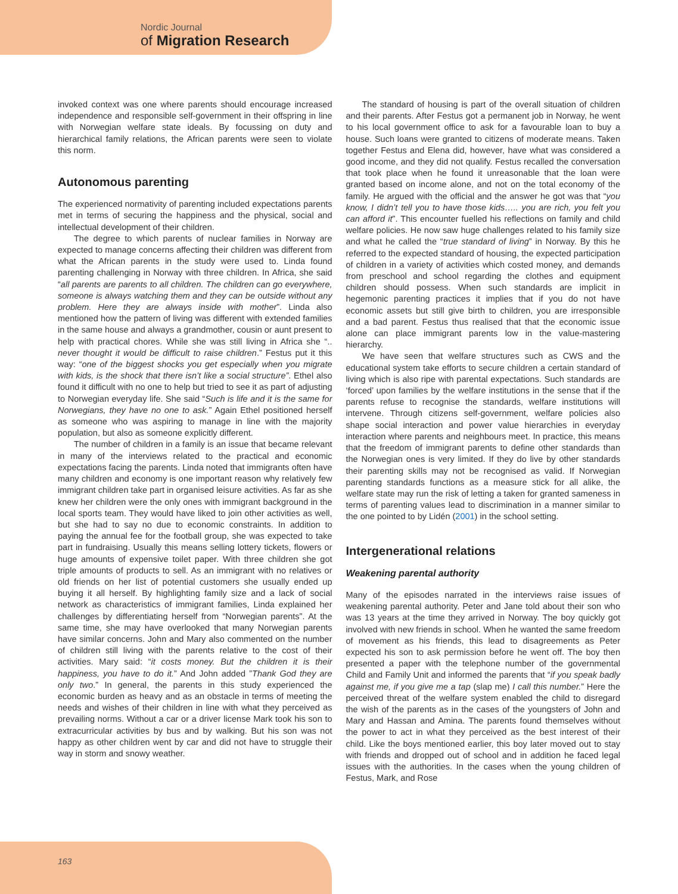Nordic Journal
of Migration Research
invoked context was one where parents should encourage increased independence and responsible self-government in their offspring in line with Norwegian welfare state ideals. By focussing on duty and hierarchical family relations, the African parents were seen to violate this norm.
Autonomous parenting
The experienced normativity of parenting included expectations parents met in terms of securing the happiness and the physical, social and intellectual development of their children.
The degree to which parents of nuclear families in Norway are expected to manage concerns affecting their children was different from what the African parents in the study were used to. Linda found parenting challenging in Norway with three children. In Africa, she said “all parents are parents to all children. The children can go everywhere, someone is always watching them and they can be outside without any problem. Here they are always inside with mother”. Linda also mentioned how the pattern of living was different with extended families in the same house and always a grandmother, cousin or aunt present to help with practical chores. While she was still living in Africa she “.. never thought it would be difficult to raise children.” Festus put it this way: “one of the biggest shocks you get especially when you migrate with kids, is the shock that there isn’t like a social structure”. Ethel also found it difficult with no one to help but tried to see it as part of adjusting to Norwegian everyday life. She said “Such is life and it is the same for Norwegians, they have no one to ask.” Again Ethel positioned herself as someone who was aspiring to manage in line with the majority population, but also as someone explicitly different.
The number of children in a family is an issue that became relevant in many of the interviews related to the practical and economic expectations facing the parents. Linda noted that immigrants often have many children and economy is one important reason why relatively few immigrant children take part in organised leisure activities. As far as she knew her children were the only ones with immigrant background in the local sports team. They would have liked to join other activities as well, but she had to say no due to economic constraints. In addition to paying the annual fee for the football group, she was expected to take part in fundraising. Usually this means selling lottery tickets, flowers or huge amounts of expensive toilet paper. With three children she got triple amounts of products to sell. As an immigrant with no relatives or old friends on her list of potential customers she usually ended up buying it all herself. By highlighting family size and a lack of social network as characteristics of immigrant families, Linda explained her challenges by differentiating herself from “Norwegian parents”. At the same time, she may have overlooked that many Norwegian parents have similar concerns. John and Mary also commented on the number of children still living with the parents relative to the cost of their activities. Mary said: “it costs money. But the children it is their happiness, you have to do it.” And John added ”Thank God they are only two.” In general, the parents in this study experienced the economic burden as heavy and as an obstacle in terms of meeting the needs and wishes of their children in line with what they perceived as prevailing norms. Without a car or a driver license Mark took his son to extracurricular activities by bus and by walking. But his son was not happy as other children went by car and did not have to struggle their way in storm and snowy weather.
The standard of housing is part of the overall situation of children and their parents. After Festus got a permanent job in Norway, he went to his local government office to ask for a favourable loan to buy a house. Such loans were granted to citizens of moderate means. Taken together Festus and Elena did, however, have what was considered a good income, and they did not qualify. Festus recalled the conversation that took place when he found it unreasonable that the loan were granted based on income alone, and not on the total economy of the family. He argued with the official and the answer he got was that “you know, I didn’t tell you to have those kids….. you are rich, you felt you can afford it”. This encounter fuelled his reflections on family and child welfare policies. He now saw huge challenges related to his family size and what he called the “true standard of living” in Norway. By this he referred to the expected standard of housing, the expected participation of children in a variety of activities which costed money, and demands from preschool and school regarding the clothes and equipment children should possess. When such standards are implicit in hegemonic parenting practices it implies that if you do not have economic assets but still give birth to children, you are irresponsible and a bad parent. Festus thus realised that that the economic issue alone can place immigrant parents low in the value-mastering hierarchy.
We have seen that welfare structures such as CWS and the educational system take efforts to secure children a certain standard of living which is also ripe with parental expectations. Such standards are ‘forced’ upon families by the welfare institutions in the sense that if the parents refuse to recognise the standards, welfare institutions will intervene. Through citizens self-government, welfare policies also shape social interaction and power value hierarchies in everyday interaction where parents and neighbours meet. In practice, this means that the freedom of immigrant parents to define other standards than the Norwegian ones is very limited. If they do live by other standards their parenting skills may not be recognised as valid. If Norwegian parenting standards functions as a measure stick for all alike, the welfare state may run the risk of letting a taken for granted sameness in terms of parenting values lead to discrimination in a manner similar to the one pointed to by Lidén (2001) in the school setting.
Intergenerational relations
Weakening parental authority
Many of the episodes narrated in the interviews raise issues of weakening parental authority. Peter and Jane told about their son who was 13 years at the time they arrived in Norway. The boy quickly got involved with new friends in school. When he wanted the same freedom of movement as his friends, this lead to disagreements as Peter expected his son to ask permission before he went off. The boy then presented a paper with the telephone number of the governmental Child and Family Unit and informed the parents that “if you speak badly against me, if you give me a tap (slap me) I call this number.” Here the perceived threat of the welfare system enabled the child to disregard the wish of the parents as in the cases of the youngsters of John and Mary and Hassan and Amina. The parents found themselves without the power to act in what they perceived as the best interest of their child. Like the boys mentioned earlier, this boy later moved out to stay with friends and dropped out of school and in addition he faced legal issues with the authorities. In the cases when the young children of Festus, Mark, and Rose
163